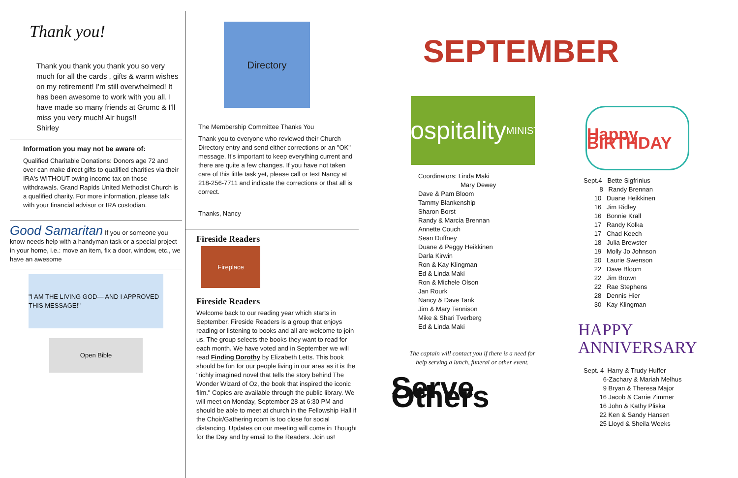Thank you!
Thank you thank you thank you so very much for all the cards , gifts & warm wishes on my retirement! I'm still overwhelmed! It has been awesome to work with you all. I have made so many friends at Grumc & I'll miss you very much! Air hugs!!
Shirley
Information you may not be aware of:
Qualified Charitable Donations: Donors age 72 and over can make direct gifts to qualified charities via their IRA's WITHOUT owing income tax on those withdrawals. Grand Rapids United Methodist Church is a qualified charity. For more information, please talk with your financial advisor or IRA custodian.
Good Samaritan If you or someone you know needs help with a handyman task or a special project in your home, i.e.: move an item, fix a door, window, etc., we have an awesome
"I AM THE LIVING GOD— AND I APPROVED THIS MESSAGE!"
Open Bible
Directory
The Membership Committee Thanks You
Thank you to everyone who reviewed their Church Directory entry and send either corrections or an "OK" message. It's important to keep everything current and there are quite a few changes. If you have not taken care of this little task yet, please call or text Nancy at 218-256-7711 and indicate the corrections or that all is correct.
Thanks, Nancy
Fireside Readers
Fireplace
Fireside Readers
Welcome back to our reading year which starts in September. Fireside Readers is a group that enjoys reading or listening to books and all are welcome to join us. The group selects the books they want to read for each month. We have voted and in September we will read Finding Dorothy by Elizabeth Letts. This book should be fun for our people living in our area as it is the "richly imagined novel that tells the story behind The Wonder Wizard of Oz, the book that inspired the iconic film." Copies are available through the public library. We will meet on Monday, September 28 at 6:30 PM and should be able to meet at church in the Fellowship Hall if the Choir/Gathering room is too close for social distancing. Updates on our meeting will come in Thought for the Day and by email to the Readers. Join us!
SEPTEMBER
Hospitality MINISTRY
Coordinators: Linda Maki
Mary Dewey
Dave & Pam Bloom
Tammy Blankenship
Sharon Borst
Randy & Marcia Brennan
Annette Couch
Sean Duffney
Duane & Peggy Heikkinen
Darla Kirwin
Ron & Kay Klingman
Ed & Linda Maki
Ron & Michele Olson
Jan Rourk
Nancy & Dave Tank
Jim & Mary Tennison
Mike & Shari Tverberg
Ed & Linda Maki
The captain will contact you if there is a need for help serving a lunch, funeral or other event.
Serve Others
Happy BIRTHDAY
Sept.4 Bette Sigfrinius
8 Randy Brennan
10 Duane Heikkinen
16 Jim Ridley
16 Bonnie Krall
17 Randy Kolka
17 Chad Keech
18 Julia Brewster
19 Molly Jo Johnson
20 Laurie Swenson
22 Dave Bloom
22 Jim Brown
22 Rae Stephens
28 Dennis Hier
30 Kay Klingman
HAPPY
ANNIVERSARY
Sept. 4 Harry & Trudy Huffer
6-Zachary & Mariah Melhus
9 Bryan & Theresa Major
16 Jacob & Carrie Zimmer
16 John & Kathy Pliska
22 Ken & Sandy Hansen
25 Lloyd & Sheila Weeks